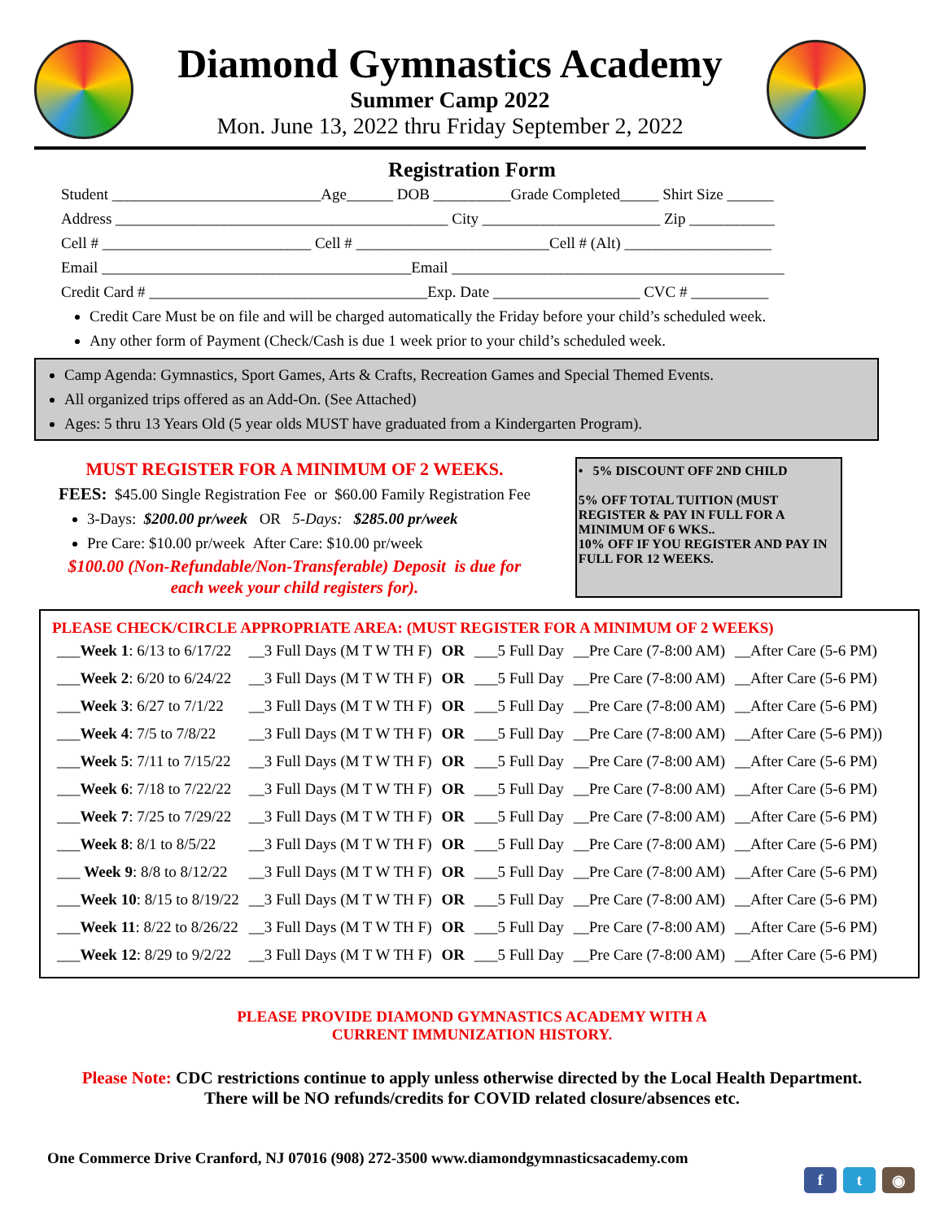Diamond Gymnastics Academy
Summer Camp 2022
Mon. June 13, 2022 thru Friday September 2, 2022
Registration Form
Student ___________________________Age______ DOB __________Grade Completed_____ Shirt Size ______
Address ___________________________________________ City _______________________ Zip ___________
Cell # ___________________________ Cell # _________________________Cell # (Alt) ___________________
Email ________________________________________Email ___________________________________________
Credit Card # ____________________________________Exp. Date ___________________ CVC # __________
Credit Care Must be on file and will be charged automatically the Friday before your child’s scheduled week.
Any other form of Payment (Check/Cash is due 1 week prior to your child’s scheduled week.
Camp Agenda: Gymnastics, Sport Games, Arts & Crafts, Recreation Games and Special Themed Events.
All organized trips offered as an Add-On. (See Attached)
Ages: 5 thru 13 Years Old (5 year olds MUST have graduated from a Kindergarten Program).
MUST REGISTER FOR A MINIMUM OF 2 WEEKS.
FEES: $45.00 Single Registration Fee or $60.00 Family Registration Fee
3-Days: $200.00 pr/week OR 5-Days: $285.00 pr/week
Pre Care: $10.00 pr/week After Care: $10.00 pr/week
$100.00 (Non-Refundable/Non-Transferable) Deposit is due for
each week your child registers for).
• 5% DISCOUNT OFF 2ND CHILD
5% OFF TOTAL TUITION (MUST REGISTER & PAY IN FULL FOR A MINIMUM OF 6 WKS..
10% OFF IF YOU REGISTER AND PAY IN FULL FOR 12 WEEKS.
PLEASE CHECK/CIRCLE APPROPRIATE AREA: (MUST REGISTER FOR A MINIMUM OF 2 WEEKS)
| ___ Week 1 : 6/13 to 6/17/22 | __3 Full Days (M T W TH F) | OR | ___5 Full Day | __Pre Care (7-8:00 AM) | __After Care (5-6 PM) |
| ___ Week 2 : 6/20 to 6/24/22 | __3 Full Days (M T W TH F) | OR | ___5 Full Day | __Pre Care (7-8:00 AM) | __After Care (5-6 PM) |
| ___ Week 3 : 6/27 to 7/1/22 | __3 Full Days (M T W TH F) | OR | ___5 Full Day | __Pre Care (7-8:00 AM) | __After Care (5-6 PM) |
| ___ Week 4 : 7/5 to 7/8/22 | __3 Full Days (M T W TH F) | OR | ___5 Full Day | __Pre Care (7-8:00 AM) | __After Care (5-6 PM)) |
| ___ Week 5 : 7/11 to 7/15/22 | __3 Full Days (M T W TH F) | OR | ___5 Full Day | __Pre Care (7-8:00 AM) | __After Care (5-6 PM) |
| ___ Week 6 : 7/18 to 7/22/22 | __3 Full Days (M T W TH F) | OR | ___5 Full Day | __Pre Care (7-8:00 AM) | __After Care (5-6 PM) |
| ___ Week 7 : 7/25 to 7/29/22 | __3 Full Days (M T W TH F) | OR | ___5 Full Day | __Pre Care (7-8:00 AM) | __After Care (5-6 PM) |
| ___ Week 8 : 8/1 to 8/5/22 | __3 Full Days (M T W TH F) | OR | ___5 Full Day | __Pre Care (7-8:00 AM) | __After Care (5-6 PM) |
| ___ Week 9 : 8/8 to 8/12/22 | __3 Full Days (M T W TH F) | OR | ___5 Full Day | __Pre Care (7-8:00 AM) | __After Care (5-6 PM) |
| ___ Week 10 : 8/15 to 8/19/22 | __3 Full Days (M T W TH F) | OR | ___5 Full Day | __Pre Care (7-8:00 AM) | __After Care (5-6 PM) |
| ___ Week 11 : 8/22 to 8/26/22 | __3 Full Days (M T W TH F) | OR | ___5 Full Day | __Pre Care (7-8:00 AM) | __After Care (5-6 PM) |
| ___ Week 12 : 8/29 to 9/2/22 | __3 Full Days (M T W TH F) | OR | ___5 Full Day | __Pre Care (7-8:00 AM) | __After Care (5-6 PM) |
PLEASE PROVIDE DIAMOND GYMNASTICS ACADEMY WITH A
CURRENT IMMUNIZATION HISTORY.
Please Note: CDC restrictions continue to apply unless otherwise directed by the Local Health Department.
There will be NO refunds/credits for COVID related closure/absences etc.
One Commerce Drive Cranford, NJ 07016 (908) 272-3500 www.diamondgymnasticsacademy.com
f t ◉